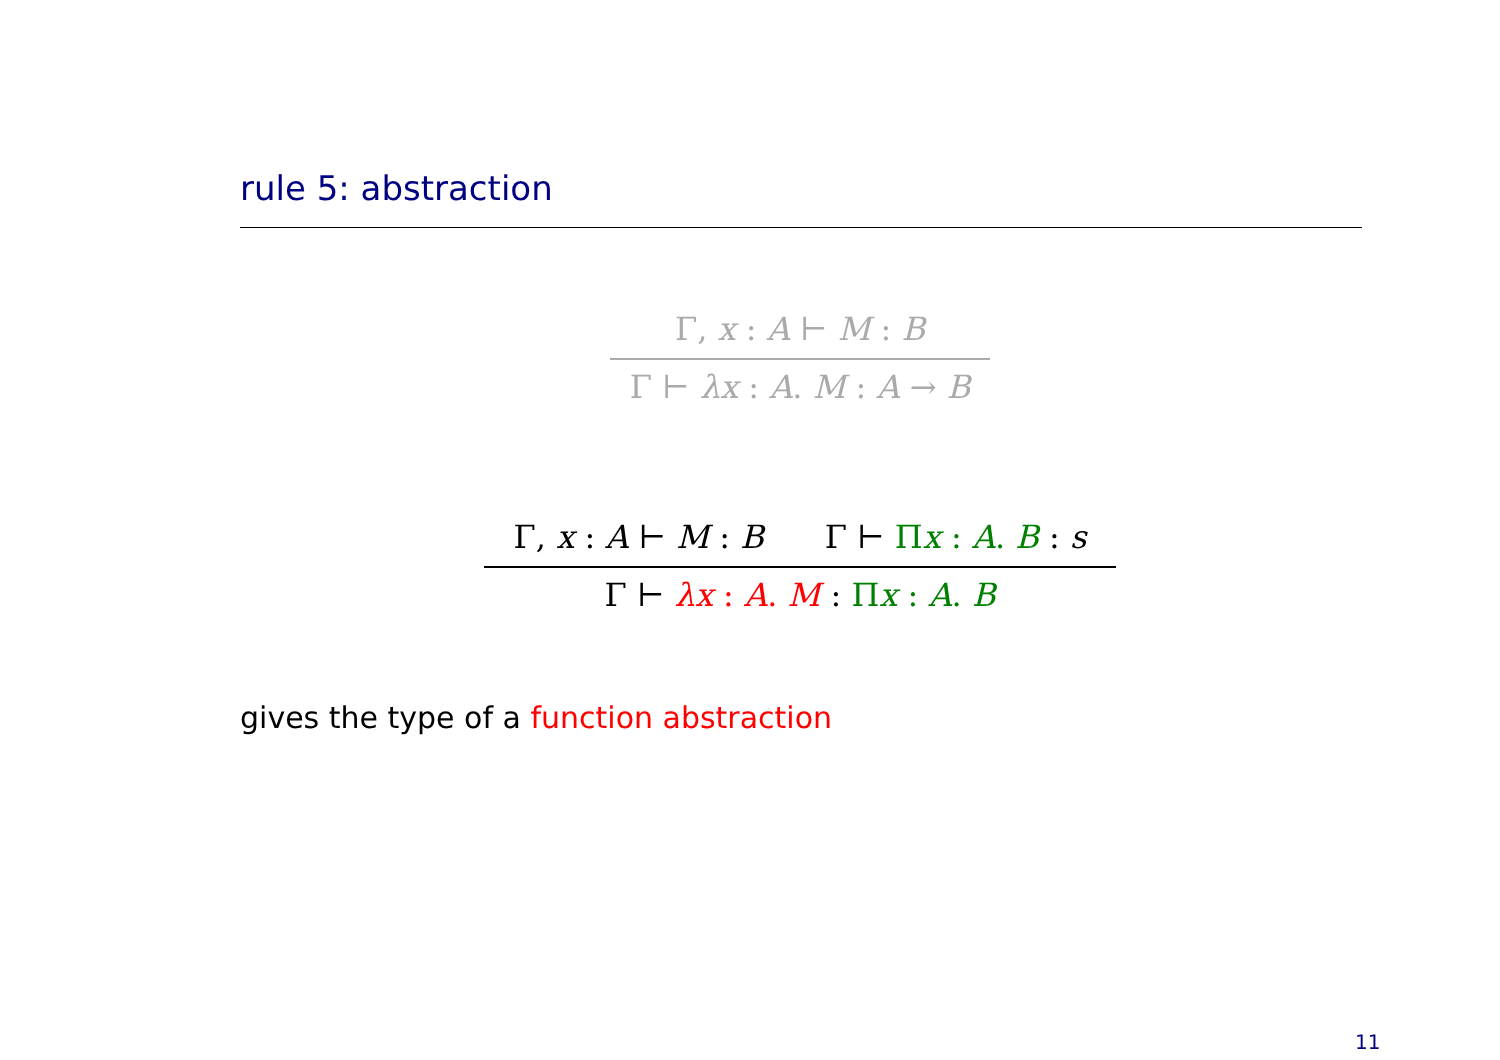rule 5: abstraction
Γ, x : A ⊢ M : B
Γ ⊢ λx : A. M : A → B
Γ, x : A ⊢ M : B Γ ⊢ Πx : A. B : s
Γ ⊢ λx : A. M : Πx : A. B
gives the type of a function abstraction
11